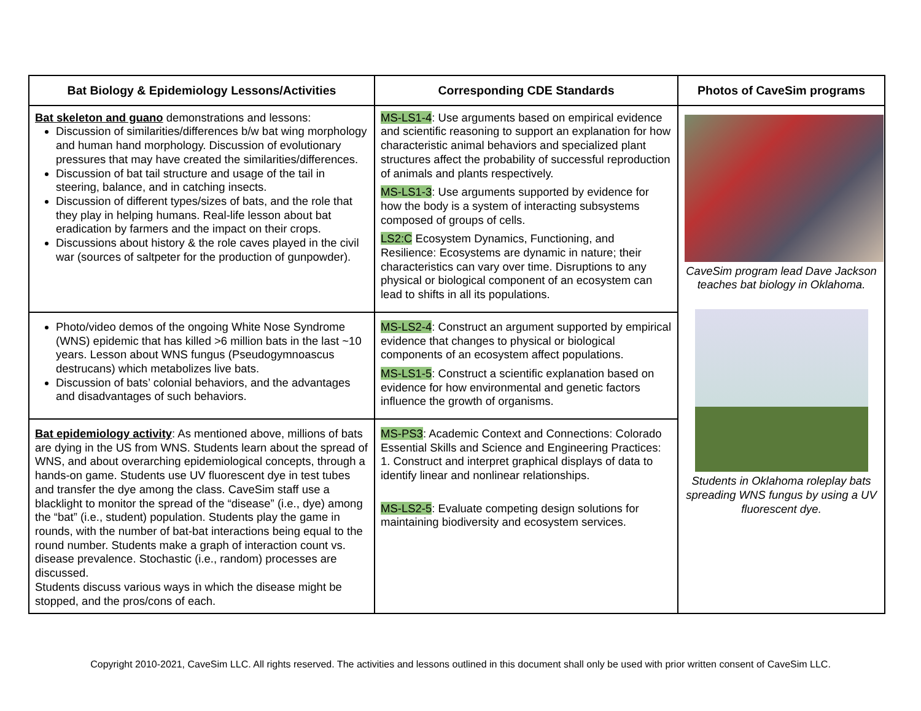| Bat Biology & Epidemiology Lessons/Activities | Corresponding CDE Standards | Photos of CaveSim programs |
| --- | --- | --- |
| Bat skeleton and guano demonstrations and lessons: Discussion of similarities/differences b/w bat wing morphology and human hand morphology. Discussion of evolutionary pressures that may have created the similarities/differences. Discussion of bat tail structure and usage of the tail in steering, balance, and in catching insects. Discussion of different types/sizes of bats, and the role that they play in helping humans. Real-life lesson about bat eradication by farmers and the impact on their crops. Discussions about history & the role caves played in the civil war (sources of saltpeter for the production of gunpowder). | MS-LS1-4 : Use arguments based on empirical evidence and scientific reasoning to support an explanation for how characteristic animal behaviors and specialized plant structures affect the probability of successful reproduction of animals and plants respectively. MS-LS1-3 : Use arguments supported by evidence for how the body is a system of interacting subsystems composed of groups of cells. LS2:C Ecosystem Dynamics, Functioning, and Resilience: Ecosystems are dynamic in nature; their characteristics can vary over time. Disruptions to any physical or biological component of an ecosystem can lead to shifts in all its populations. | CaveSim program lead Dave Jackson teaches bat biology in Oklahoma. Students in Oklahoma roleplay bats spreading WNS fungus by using a UV fluorescent dye. |
| Photo/video demos of the ongoing White Nose Syndrome (WNS) epidemic that has killed >6 million bats in the last ~10 years. Lesson about WNS fungus (Pseudogymnoascus destrucans) which metabolizes live bats. Discussion of bats’ colonial behaviors, and the advantages and disadvantages of such behaviors. | MS-LS2-4 : Construct an argument supported by empirical evidence that changes to physical or biological components of an ecosystem affect populations. MS-LS1-5 : Construct a scientific explanation based on evidence for how environmental and genetic factors influence the growth of organisms. | |
| Bat epidemiology activity : As mentioned above, millions of bats are dying in the US from WNS. Students learn about the spread of WNS, and about overarching epidemiological concepts, through a hands-on game. Students use UV fluorescent dye in test tubes and transfer the dye among the class. CaveSim staff use a blacklight to monitor the spread of the “disease” (i.e., dye) among the “bat” (i.e., student) population. Students play the game in rounds, with the number of bat-bat interactions being equal to the round number. Students make a graph of interaction count vs. disease prevalence. Stochastic (i.e., random) processes are discussed. Students discuss various ways in which the disease might be stopped, and the pros/cons of each. | MS-PS3 : Academic Context and Connections: Colorado Essential Skills and Science and Engineering Practices: 1. Construct and interpret graphical displays of data to identify linear and nonlinear relationships. MS-LS2-5 : Evaluate competing design solutions for maintaining biodiversity and ecosystem services. | |
Copyright 2010-2021, CaveSim LLC. All rights reserved. The activities and lessons outlined in this document shall only be used with prior written consent of CaveSim LLC.